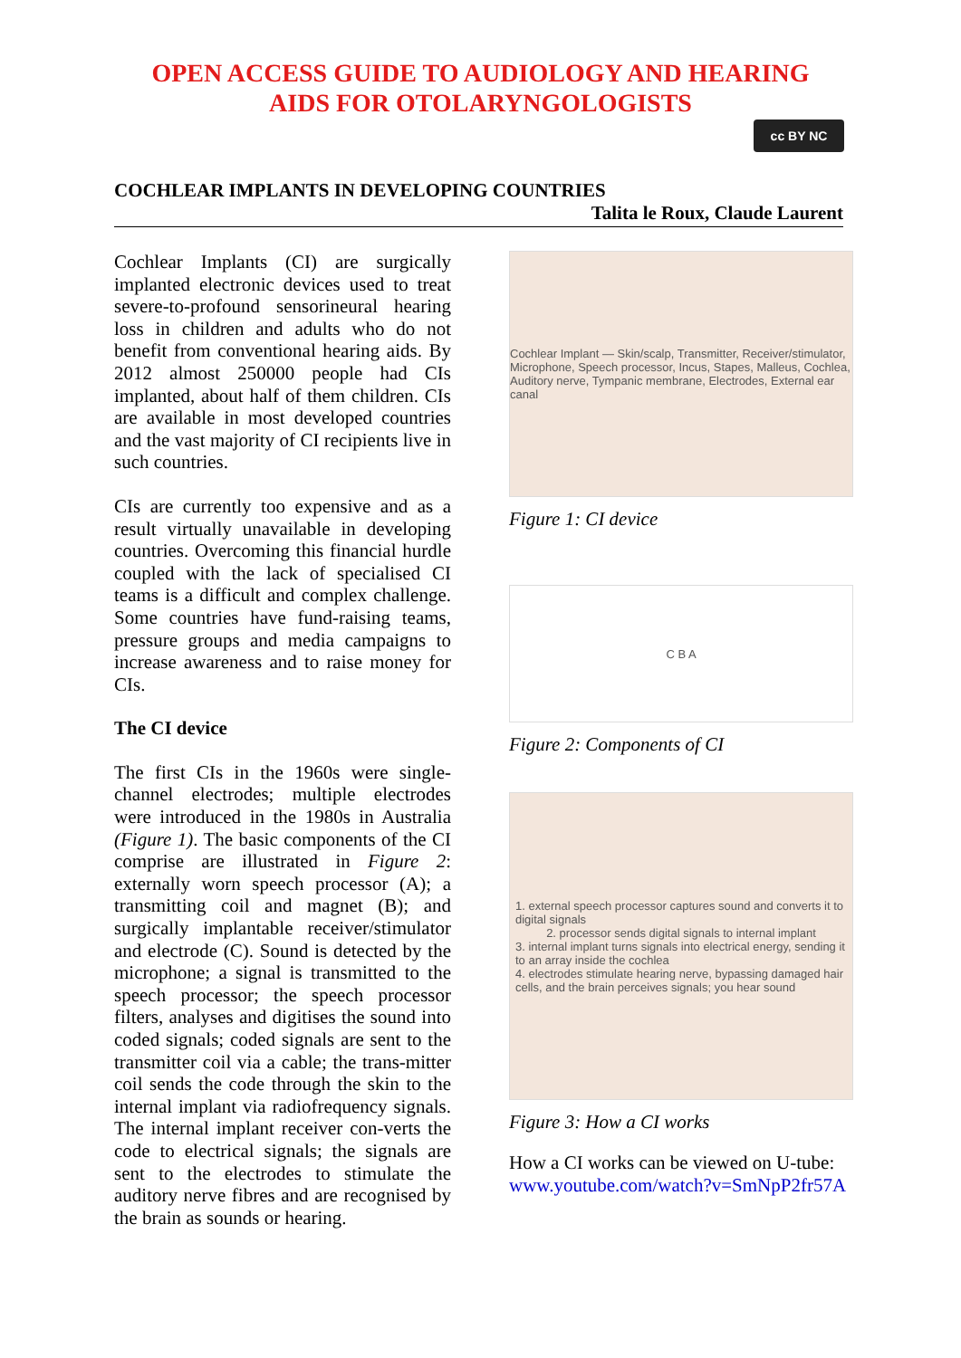OPEN ACCESS GUIDE TO AUDIOLOGY AND HEARING
AIDS FOR OTOLARYNGOLOGISTS
cc BY NC
COCHLEAR IMPLANTS IN DEVELOPING COUNTRIES
Talita le Roux, Claude Laurent
Cochlear Implants (CI) are surgically implanted electronic devices used to treat severe-to-profound sensorineural hearing loss in children and adults who do not benefit from conventional hearing aids. By 2012 almost 250000 people had CIs implanted, about half of them children. CIs are available in most developed countries and the vast majority of CI recipients live in such countries.
CIs are currently too expensive and as a result virtually unavailable in developing countries. Overcoming this financial hurdle coupled with the lack of specialised CI teams is a difficult and complex challenge. Some countries have fund-raising teams, pressure groups and media campaigns to increase awareness and to raise money for CIs.
The CI device
The first CIs in the 1960s were single-channel electrodes; multiple electrodes were introduced in the 1980s in Australia (Figure 1). The basic components of the CI comprise are illustrated in Figure 2: externally worn speech processor (A); a transmitting coil and magnet (B); and surgically implantable receiver/stimulator and electrode (C). Sound is detected by the microphone; a signal is transmitted to the speech processor; the speech processor filters, analyses and digitises the sound into coded signals; coded signals are sent to the transmitter coil via a cable; the trans-mitter coil sends the code through the skin to the internal implant via radiofrequency signals. The internal implant receiver con-verts the code to electrical signals; the signals are sent to the electrodes to stimulate the auditory nerve fibres and are recognised by the brain as sounds or hearing.
Cochlear Implant — Skin/scalp, Transmitter, Receiver/stimulator, Microphone, Speech processor, Incus, Stapes, Malleus, Cochlea, Auditory nerve, Tympanic membrane, Electrodes, External ear canal
Figure 1: CI device
C B A
Figure 2: Components of CI
1. external speech processor captures sound and converts it to digital signals
2. processor sends digital signals to internal implant
3. internal implant turns signals into electrical energy, sending it to an array inside the cochlea
4. electrodes stimulate hearing nerve, bypassing damaged hair cells, and the brain perceives signals; you hear sound
Figure 3: How a CI works
How a CI works can be viewed on U-tube: www.youtube.com/watch?v=SmNpP2fr57A